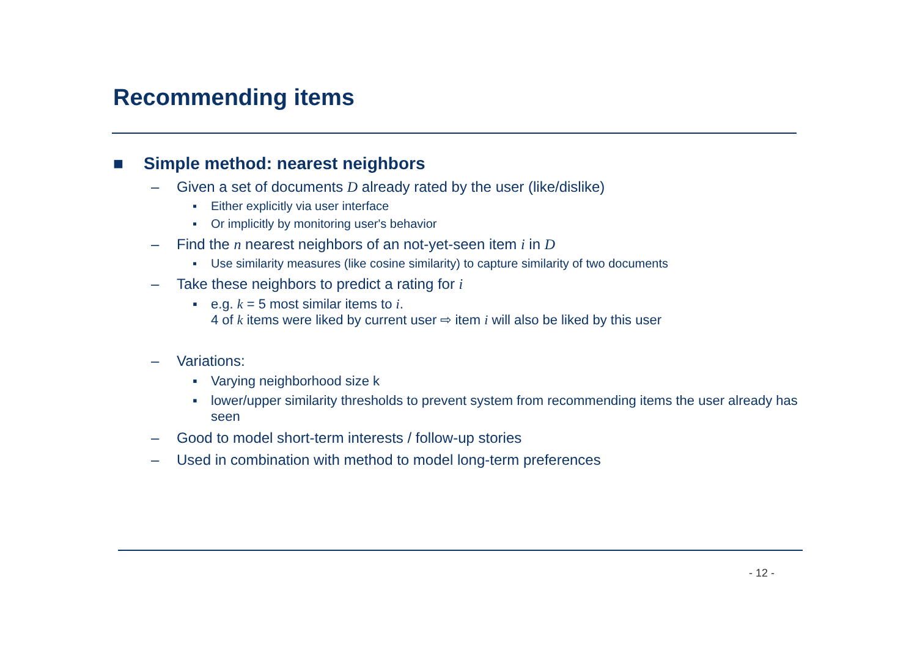Recommending items
■ Simple method: nearest neighbors
– Given a set of documents D already rated by the user (like/dislike)
▪ Either explicitly via user interface
▪ Or implicitly by monitoring user's behavior
– Find the n nearest neighbors of an not-yet-seen item i in D
▪ Use similarity measures (like cosine similarity) to capture similarity of two documents
– Take these neighbors to predict a rating for i
▪ e.g. k = 5 most similar items to i.
4 of k items were liked by current user ⇨ item i will also be liked by this user
– Variations:
▪ Varying neighborhood size k
▪ lower/upper similarity thresholds to prevent system from recommending items the user already has seen
– Good to model short-term interests / follow-up stories
– Used in combination with method to model long-term preferences
- 12 -